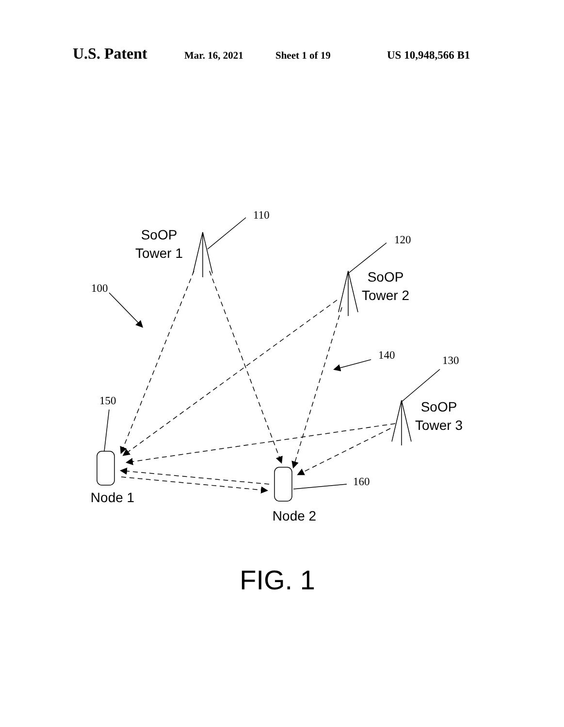U.S. Patent Mar. 16, 2021 Sheet 1 of 19 US 10,948,566 B1
SoOP
Tower 1
SoOP
Tower 2
SoOP
Tower 3
Node 1
Node 2
FIG. 1
110
120
100
140
130
150
160